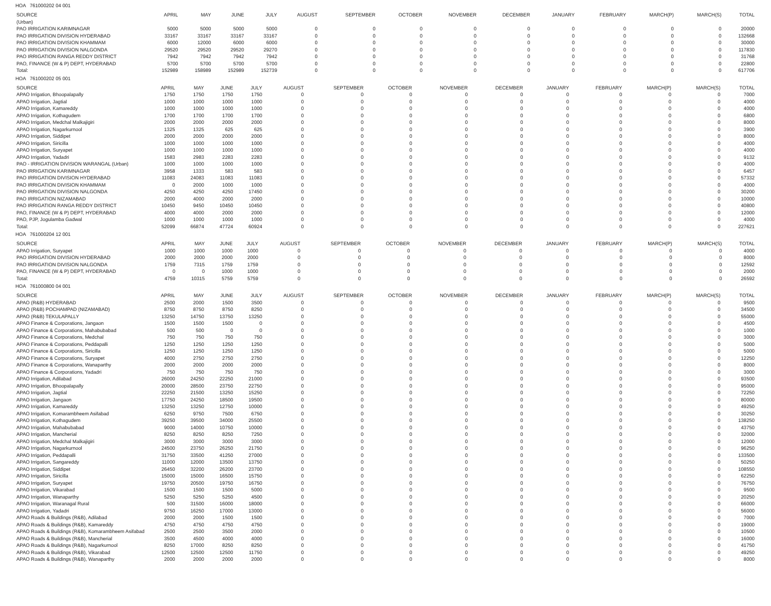HOA 761000202 04 001
| SOURCE | APRIL | MAY | JUNE | JULY | AUGUST | SEPTEMBER | OCTOBER | NOVEMBER | DECEMBER | JANUARY | FEBRUARY | MARCH(P) | MARCH(S) | TOTAL |
| --- | --- | --- | --- | --- | --- | --- | --- | --- | --- | --- | --- | --- | --- | --- |
| (Urban) | | | | | | | | | | | | | | |
| PAO IRRIGATION KARIMNAGAR | 5000 | 5000 | 5000 | 5000 | 0 | 0 | 0 | 0 | 0 | 0 | 0 | 0 | 0 | 20000 |
| PAO IRRIGATION DIVISION HYDERABAD | 33167 | 33167 | 33167 | 33167 | 0 | 0 | 0 | 0 | 0 | 0 | 0 | 0 | 0 | 132668 |
| PAO IRRIGATION DIVISION KHAMMAM | 6000 | 12000 | 6000 | 6000 | 0 | 0 | 0 | 0 | 0 | 0 | 0 | 0 | 0 | 30000 |
| PAO IRRIGATION DIVISION NALGONDA | 29520 | 29520 | 29520 | 29270 | 0 | 0 | 0 | 0 | 0 | 0 | 0 | 0 | 0 | 117830 |
| PAO IRRIGATION RANGA REDDY DISTRICT | 7942 | 7942 | 7942 | 7942 | 0 | 0 | 0 | 0 | 0 | 0 | 0 | 0 | 0 | 31768 |
| PAO, FINANCE (W & P) DEPT, HYDERABAD | 5700 | 5700 | 5700 | 5700 | 0 | 0 | 0 | 0 | 0 | 0 | 0 | 0 | 0 | 22800 |
| Total: | 152989 | 158989 | 152989 | 152739 | 0 | 0 | 0 | 0 | 0 | 0 | 0 | 0 | 0 | 617706 |
HOA 761000202 05 001
| SOURCE | APRIL | MAY | JUNE | JULY | AUGUST | SEPTEMBER | OCTOBER | NOVEMBER | DECEMBER | JANUARY | FEBRUARY | MARCH(P) | MARCH(S) | TOTAL |
| --- | --- | --- | --- | --- | --- | --- | --- | --- | --- | --- | --- | --- | --- | --- |
| APAO Irrigation, Bhoopalapally | 1750 | 1750 | 1750 | 1750 | 0 | 0 | 0 | 0 | 0 | 0 | 0 | 0 | 0 | 7000 |
| APAO Irrigation, Jagtial | 1000 | 1000 | 1000 | 1000 | 0 | 0 | 0 | 0 | 0 | 0 | 0 | 0 | 0 | 4000 |
| APAO Irrigation, Kamareddy | 1000 | 1000 | 1000 | 1000 | 0 | 0 | 0 | 0 | 0 | 0 | 0 | 0 | 0 | 4000 |
| APAO Irrigation, Kothagudem | 1700 | 1700 | 1700 | 1700 | 0 | 0 | 0 | 0 | 0 | 0 | 0 | 0 | 0 | 6800 |
| APAO Irrigation, Medchal Malkajigiri | 2000 | 2000 | 2000 | 2000 | 0 | 0 | 0 | 0 | 0 | 0 | 0 | 0 | 0 | 8000 |
| APAO Irrigation, Nagarkurnool | 1325 | 1325 | 625 | 625 | 0 | 0 | 0 | 0 | 0 | 0 | 0 | 0 | 0 | 3900 |
| APAO Irrigation, Siddipet | 2000 | 2000 | 2000 | 2000 | 0 | 0 | 0 | 0 | 0 | 0 | 0 | 0 | 0 | 8000 |
| APAO Irrigation, Siricilla | 1000 | 1000 | 1000 | 1000 | 0 | 0 | 0 | 0 | 0 | 0 | 0 | 0 | 0 | 4000 |
| APAO Irrigation, Suryapet | 1000 | 1000 | 1000 | 1000 | 0 | 0 | 0 | 0 | 0 | 0 | 0 | 0 | 0 | 4000 |
| APAO Irrigation, Yadadri | 1583 | 2983 | 2283 | 2283 | 0 | 0 | 0 | 0 | 0 | 0 | 0 | 0 | 0 | 9132 |
| PAO - IRRIGATION DIVISION WARANGAL (Urban) | 1000 | 1000 | 1000 | 1000 | 0 | 0 | 0 | 0 | 0 | 0 | 0 | 0 | 0 | 4000 |
| PAO IRRIGATION KARIMNAGAR | 3958 | 1333 | 583 | 583 | 0 | 0 | 0 | 0 | 0 | 0 | 0 | 0 | 0 | 6457 |
| PAO IRRIGATION DIVISION HYDERABAD | 11083 | 24083 | 11083 | 11083 | 0 | 0 | 0 | 0 | 0 | 0 | 0 | 0 | 0 | 57332 |
| PAO IRRIGATION DIVISION KHAMMAM | 0 | 2000 | 1000 | 1000 | 0 | 0 | 0 | 0 | 0 | 0 | 0 | 0 | 0 | 4000 |
| PAO IRRIGATION DIVISION NALGONDA | 4250 | 4250 | 4250 | 17450 | 0 | 0 | 0 | 0 | 0 | 0 | 0 | 0 | 0 | 30200 |
| PAO IRRIGATION NIZAMABAD | 2000 | 4000 | 2000 | 2000 | 0 | 0 | 0 | 0 | 0 | 0 | 0 | 0 | 0 | 10000 |
| PAO IRRIGATION RANGA REDDY DISTRICT | 10450 | 9450 | 10450 | 10450 | 0 | 0 | 0 | 0 | 0 | 0 | 0 | 0 | 0 | 40800 |
| PAO, FINANCE (W & P) DEPT, HYDERABAD | 4000 | 4000 | 2000 | 2000 | 0 | 0 | 0 | 0 | 0 | 0 | 0 | 0 | 0 | 12000 |
| PAO, PJP, Jogulamba Gadwal | 1000 | 1000 | 1000 | 1000 | 0 | 0 | 0 | 0 | 0 | 0 | 0 | 0 | 0 | 4000 |
| Total: | 52099 | 66874 | 47724 | 60924 | 0 | 0 | 0 | 0 | 0 | 0 | 0 | 0 | 0 | 227621 |
HOA 761000204 12 001
| SOURCE | APRIL | MAY | JUNE | JULY | AUGUST | SEPTEMBER | OCTOBER | NOVEMBER | DECEMBER | JANUARY | FEBRUARY | MARCH(P) | MARCH(S) | TOTAL |
| --- | --- | --- | --- | --- | --- | --- | --- | --- | --- | --- | --- | --- | --- | --- |
| APAO Irrigation, Suryapet | 1000 | 1000 | 1000 | 1000 | 0 | 0 | 0 | 0 | 0 | 0 | 0 | 0 | 0 | 4000 |
| PAO IRRIGATION DIVISION HYDERABAD | 2000 | 2000 | 2000 | 2000 | 0 | 0 | 0 | 0 | 0 | 0 | 0 | 0 | 0 | 8000 |
| PAO IRRIGATION DIVISION NALGONDA | 1759 | 7315 | 1759 | 1759 | 0 | 0 | 0 | 0 | 0 | 0 | 0 | 0 | 0 | 12592 |
| PAO, FINANCE (W & P) DEPT, HYDERABAD | 0 | 0 | 1000 | 1000 | 0 | 0 | 0 | 0 | 0 | 0 | 0 | 0 | 0 | 2000 |
| Total: | 4759 | 10315 | 5759 | 5759 | 0 | 0 | 0 | 0 | 0 | 0 | 0 | 0 | 0 | 26592 |
HOA 761000800 04 001
| SOURCE | APRIL | MAY | JUNE | JULY | AUGUST | SEPTEMBER | OCTOBER | NOVEMBER | DECEMBER | JANUARY | FEBRUARY | MARCH(P) | MARCH(S) | TOTAL |
| --- | --- | --- | --- | --- | --- | --- | --- | --- | --- | --- | --- | --- | --- | --- |
| APAO (R&B) HYDERABAD | 2500 | 2000 | 1500 | 3500 | 0 | 0 | 0 | 0 | 0 | 0 | 0 | 0 | 0 | 9500 |
| APAO (R&B) POCHAMPAD (NIZAMABAD) | 8750 | 8750 | 8750 | 8250 | 0 | 0 | 0 | 0 | 0 | 0 | 0 | 0 | 0 | 34500 |
| APAO (R&B) TEKULAPALLY | 13250 | 14750 | 13750 | 13250 | 0 | 0 | 0 | 0 | 0 | 0 | 0 | 0 | 0 | 55000 |
| APAO Finance & Corporations, Jangaon | 1500 | 1500 | 1500 | 0 | 0 | 0 | 0 | 0 | 0 | 0 | 0 | 0 | 0 | 4500 |
| APAO Finance & Corporations, Mahabubabad | 500 | 500 | 0 | 0 | 0 | 0 | 0 | 0 | 0 | 0 | 0 | 0 | 0 | 1000 |
| APAO Finance & Corporations, Medchal | 750 | 750 | 750 | 750 | 0 | 0 | 0 | 0 | 0 | 0 | 0 | 0 | 0 | 3000 |
| APAO Finance & Corporations, Peddapalli | 1250 | 1250 | 1250 | 1250 | 0 | 0 | 0 | 0 | 0 | 0 | 0 | 0 | 0 | 5000 |
| APAO Finance & Corporations, Siricilla | 1250 | 1250 | 1250 | 1250 | 0 | 0 | 0 | 0 | 0 | 0 | 0 | 0 | 0 | 5000 |
| APAO Finance & Corporations, Suryapet | 4000 | 2750 | 2750 | 2750 | 0 | 0 | 0 | 0 | 0 | 0 | 0 | 0 | 0 | 12250 |
| APAO Finance & Corporations, Wanaparthy | 2000 | 2000 | 2000 | 2000 | 0 | 0 | 0 | 0 | 0 | 0 | 0 | 0 | 0 | 8000 |
| APAO Finance & Corporations, Yadadri | 750 | 750 | 750 | 750 | 0 | 0 | 0 | 0 | 0 | 0 | 0 | 0 | 0 | 3000 |
| APAO Irrigation, Adilabad | 26000 | 24250 | 22250 | 21000 | 0 | 0 | 0 | 0 | 0 | 0 | 0 | 0 | 0 | 93500 |
| APAO Irrigation, Bhoopalapally | 20000 | 28500 | 23750 | 22750 | 0 | 0 | 0 | 0 | 0 | 0 | 0 | 0 | 0 | 95000 |
| APAO Irrigation, Jagtial | 22250 | 21500 | 13250 | 15250 | 0 | 0 | 0 | 0 | 0 | 0 | 0 | 0 | 0 | 72250 |
| APAO Irrigation, Jangaon | 17750 | 24250 | 18500 | 19500 | 0 | 0 | 0 | 0 | 0 | 0 | 0 | 0 | 0 | 80000 |
| APAO Irrigation, Kamareddy | 13250 | 13250 | 12750 | 10000 | 0 | 0 | 0 | 0 | 0 | 0 | 0 | 0 | 0 | 49250 |
| APAO Irrigation, Komarambheem Asifabad | 6250 | 9750 | 7500 | 6750 | 0 | 0 | 0 | 0 | 0 | 0 | 0 | 0 | 0 | 30250 |
| APAO Irrigation, Kothagudem | 39250 | 39500 | 34000 | 25500 | 0 | 0 | 0 | 0 | 0 | 0 | 0 | 0 | 0 | 138250 |
| APAO Irrigation, Mahabubabad | 9000 | 14000 | 10750 | 10000 | 0 | 0 | 0 | 0 | 0 | 0 | 0 | 0 | 0 | 43750 |
| APAO Irrigation, Mancherial | 8250 | 8250 | 8250 | 7250 | 0 | 0 | 0 | 0 | 0 | 0 | 0 | 0 | 0 | 32000 |
| APAO Irrigation, Medchal Malkajigiri | 3000 | 3000 | 3000 | 3000 | 0 | 0 | 0 | 0 | 0 | 0 | 0 | 0 | 0 | 12000 |
| APAO Irrigation, Nagarkurnool | 24500 | 23750 | 26250 | 21750 | 0 | 0 | 0 | 0 | 0 | 0 | 0 | 0 | 0 | 96250 |
| APAO Irrigation, Peddapalli | 31750 | 33500 | 41250 | 27000 | 0 | 0 | 0 | 0 | 0 | 0 | 0 | 0 | 0 | 133500 |
| APAO Irrigation, Sangareddy | 11000 | 12000 | 13500 | 13750 | 0 | 0 | 0 | 0 | 0 | 0 | 0 | 0 | 0 | 50250 |
| APAO Irrigation, Siddipet | 26450 | 32200 | 26200 | 23700 | 0 | 0 | 0 | 0 | 0 | 0 | 0 | 0 | 0 | 108550 |
| APAO Irrigation, Siricilla | 15000 | 15000 | 16500 | 15750 | 0 | 0 | 0 | 0 | 0 | 0 | 0 | 0 | 0 | 62250 |
| APAO Irrigation, Suryapet | 19750 | 20500 | 19750 | 16750 | 0 | 0 | 0 | 0 | 0 | 0 | 0 | 0 | 0 | 76750 |
| APAO Irrigation, Vikarabad | 1500 | 1500 | 1500 | 5000 | 0 | 0 | 0 | 0 | 0 | 0 | 0 | 0 | 0 | 9500 |
| APAO Irrigation, Wanaparthy | 5250 | 5250 | 5250 | 4500 | 0 | 0 | 0 | 0 | 0 | 0 | 0 | 0 | 0 | 20250 |
| APAO Irrigation, Waranagal Rural | 500 | 31500 | 16000 | 18000 | 0 | 0 | 0 | 0 | 0 | 0 | 0 | 0 | 0 | 66000 |
| APAO Irrigation, Yadadri | 9750 | 16250 | 17000 | 13000 | 0 | 0 | 0 | 0 | 0 | 0 | 0 | 0 | 0 | 56000 |
| APAO Roads & Buildings (R&B), Adilabad | 2000 | 2000 | 1500 | 1500 | 0 | 0 | 0 | 0 | 0 | 0 | 0 | 0 | 0 | 7000 |
| APAO Roads & Buildings (R&B), Kamareddy | 4750 | 4750 | 4750 | 4750 | 0 | 0 | 0 | 0 | 0 | 0 | 0 | 0 | 0 | 19000 |
| APAO Roads & Buildings (R&B), Komarambheem Asifabad | 2500 | 2500 | 3500 | 2000 | 0 | 0 | 0 | 0 | 0 | 0 | 0 | 0 | 0 | 10500 |
| APAO Roads & Buildings (R&B), Mancherial | 3500 | 4500 | 4000 | 4000 | 0 | 0 | 0 | 0 | 0 | 0 | 0 | 0 | 0 | 16000 |
| APAO Roads & Buildings (R&B), Nagarkurnool | 8250 | 17000 | 8250 | 8250 | 0 | 0 | 0 | 0 | 0 | 0 | 0 | 0 | 0 | 41750 |
| APAO Roads & Buildings (R&B), Vikarabad | 12500 | 12500 | 12500 | 11750 | 0 | 0 | 0 | 0 | 0 | 0 | 0 | 0 | 0 | 49250 |
| APAO Roads & Buildings (R&B), Wanaparthy | 2000 | 2000 | 2000 | 2000 | 0 | 0 | 0 | 0 | 0 | 0 | 0 | 0 | 0 | 8000 |